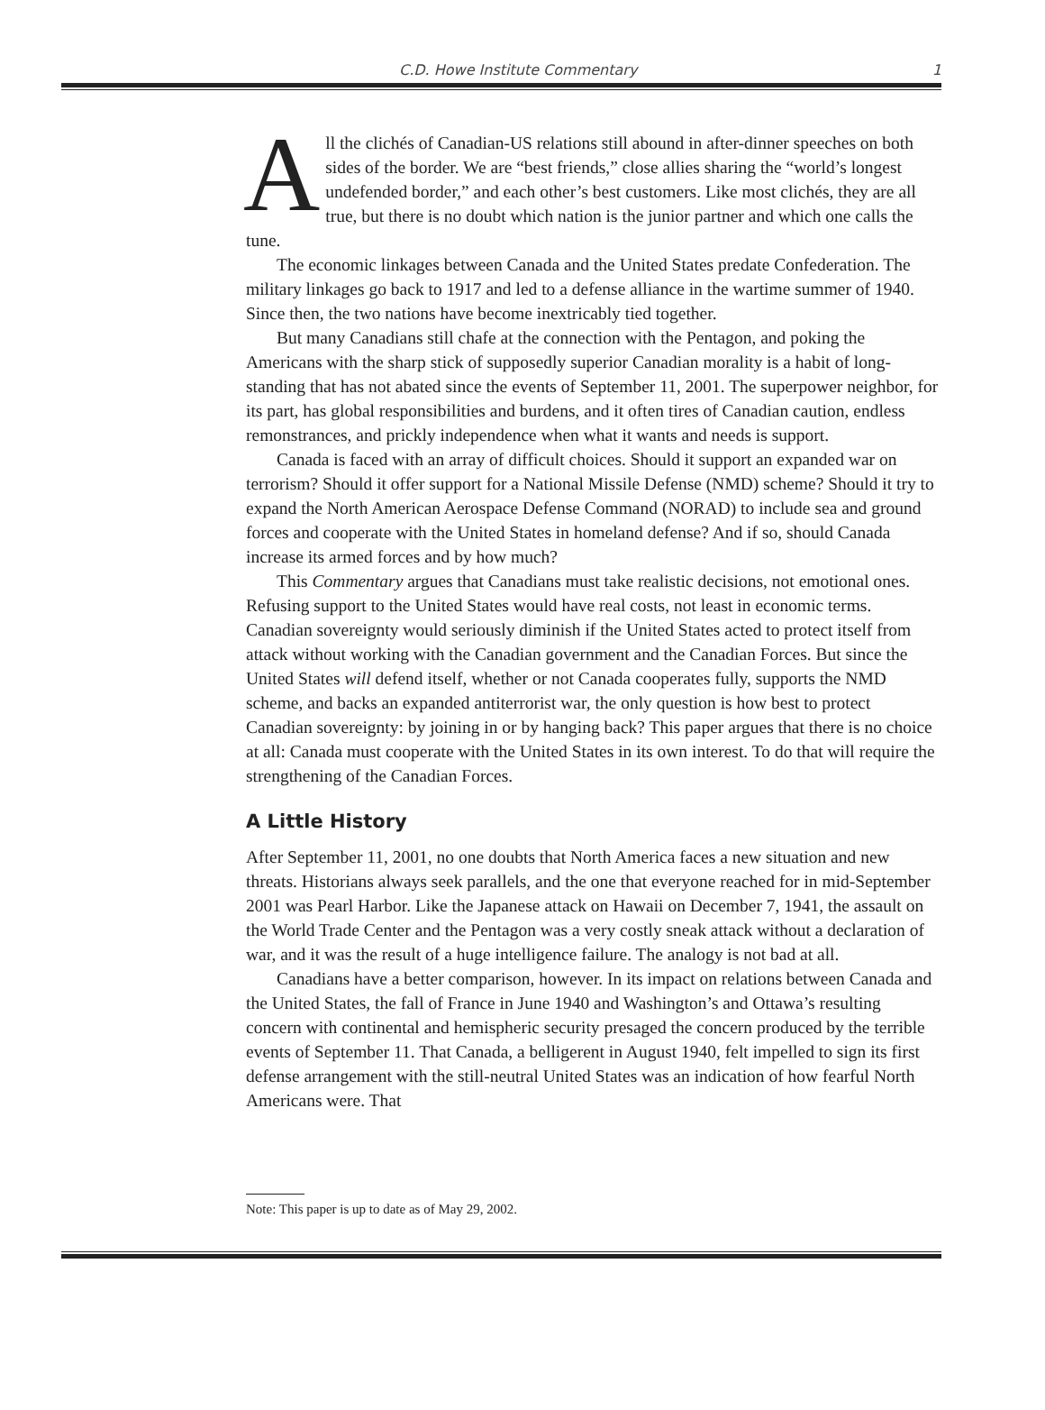C.D. Howe Institute Commentary 1
All the clichés of Canadian-US relations still abound in after-dinner speeches on both sides of the border. We are “best friends,” close allies sharing the “world’s longest undefended border,” and each other’s best customers. Like most clichés, they are all true, but there is no doubt which nation is the junior partner and which one calls the tune.
The economic linkages between Canada and the United States predate Confederation. The military linkages go back to 1917 and led to a defense alliance in the wartime summer of 1940. Since then, the two nations have become inextricably tied together.
But many Canadians still chafe at the connection with the Pentagon, and poking the Americans with the sharp stick of supposedly superior Canadian morality is a habit of long-standing that has not abated since the events of September 11, 2001. The superpower neighbor, for its part, has global responsibilities and burdens, and it often tires of Canadian caution, endless remonstrances, and prickly independence when what it wants and needs is support.
Canada is faced with an array of difficult choices. Should it support an expanded war on terrorism? Should it offer support for a National Missile Defense (NMD) scheme? Should it try to expand the North American Aerospace Defense Command (NORAD) to include sea and ground forces and cooperate with the United States in homeland defense? And if so, should Canada increase its armed forces and by how much?
This Commentary argues that Canadians must take realistic decisions, not emotional ones. Refusing support to the United States would have real costs, not least in economic terms. Canadian sovereignty would seriously diminish if the United States acted to protect itself from attack without working with the Canadian government and the Canadian Forces. But since the United States will defend itself, whether or not Canada cooperates fully, supports the NMD scheme, and backs an expanded antiterrorist war, the only question is how best to protect Canadian sovereignty: by joining in or by hanging back? This paper argues that there is no choice at all: Canada must cooperate with the United States in its own interest. To do that will require the strengthening of the Canadian Forces.
A Little History
After September 11, 2001, no one doubts that North America faces a new situation and new threats. Historians always seek parallels, and the one that everyone reached for in mid-September 2001 was Pearl Harbor. Like the Japanese attack on Hawaii on December 7, 1941, the assault on the World Trade Center and the Pentagon was a very costly sneak attack without a declaration of war, and it was the result of a huge intelligence failure. The analogy is not bad at all.
Canadians have a better comparison, however. In its impact on relations between Canada and the United States, the fall of France in June 1940 and Washington’s and Ottawa’s resulting concern with continental and hemispheric security presaged the concern produced by the terrible events of September 11. That Canada, a belligerent in August 1940, felt impelled to sign its first defense arrangement with the still-neutral United States was an indication of how fearful North Americans were. That
Note: This paper is up to date as of May 29, 2002.